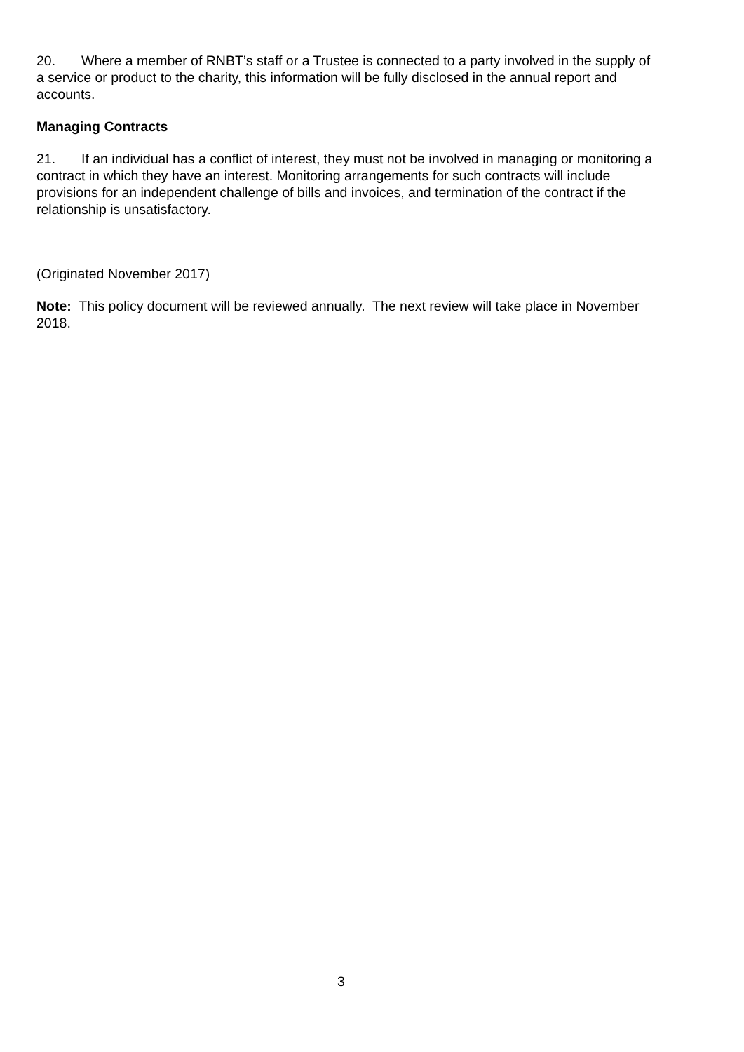20. Where a member of RNBT’s staff or a Trustee is connected to a party involved in the supply of a service or product to the charity, this information will be fully disclosed in the annual report and accounts.
Managing Contracts
21. If an individual has a conflict of interest, they must not be involved in managing or monitoring a contract in which they have an interest. Monitoring arrangements for such contracts will include provisions for an independent challenge of bills and invoices, and termination of the contract if the relationship is unsatisfactory.
(Originated November 2017)
Note: This policy document will be reviewed annually. The next review will take place in November 2018.
3